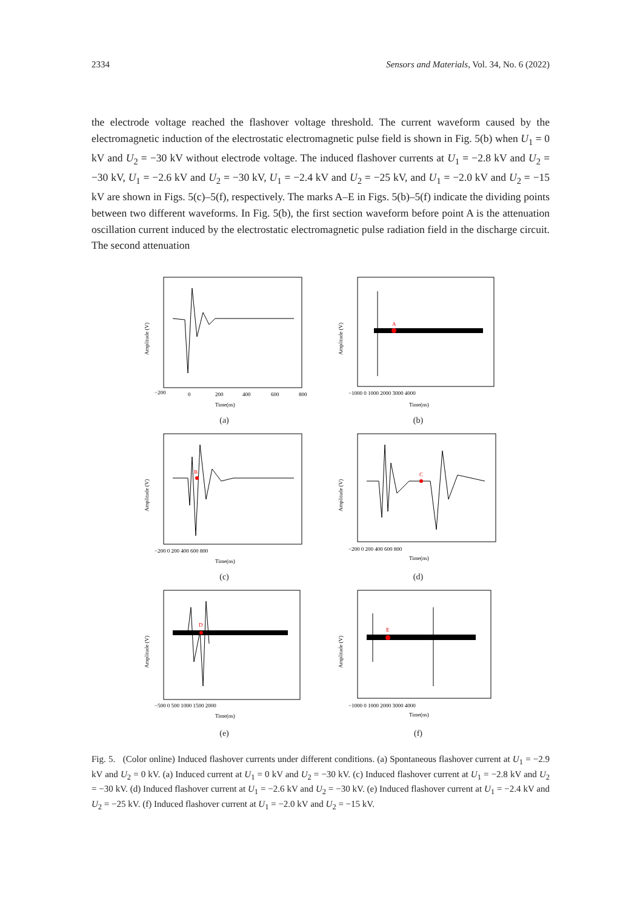2334 Sensors and Materials, Vol. 34, No. 6 (2022)
the electrode voltage reached the flashover voltage threshold. The current waveform caused by the electromagnetic induction of the electrostatic electromagnetic pulse field is shown in Fig. 5(b) when U<sub>1</sub> = 0 kV and U<sub>2</sub> = −30 kV without electrode voltage. The induced flashover currents at U<sub>1</sub> = −2.8 kV and U<sub>2</sub> = −30 kV, U<sub>1</sub> = −2.6 kV and U<sub>2</sub> = −30 kV, U<sub>1</sub> = −2.4 kV and U<sub>2</sub> = −25 kV, and U<sub>1</sub> = −2.0 kV and U<sub>2</sub> = −15 kV are shown in Figs. 5(c)–5(f), respectively. The marks A–E in Figs. 5(b)–5(f) indicate the dividing points between two different waveforms. In Fig. 5(b), the first section waveform before point A is the attenuation oscillation current induced by the electrostatic electromagnetic pulse radiation field in the discharge circuit. The second attenuation
Amplitude (V)
Time(ns)
−200
0
200
400
600
800
(a)
A
Amplitude (V)
Time(ns)
−1000 0 1000 2000 3000 4000
(b)
B
Amplitude (V)
Time(ns)
−200 0 200 400 600 800
(c)
C
Amplitude (V)
Time(ns)
−200 0 200 400 600 800
(d)
D
Amplitude (V)
Time(ns)
−500 0 500 1000 1500 2000
(e)
E
Amplitude (V)
Time(ns)
−1000 0 1000 2000 3000 4000
(f)
Fig. 5. (Color online) Induced flashover currents under different conditions. (a) Spontaneous flashover current at U<sub>1</sub> = −2.9 kV and U<sub>2</sub> = 0 kV. (a) Induced current at U<sub>1</sub> = 0 kV and U<sub>2</sub> = −30 kV. (c) Induced flashover current at U<sub>1</sub> = −2.8 kV and U<sub>2</sub> = −30 kV. (d) Induced flashover current at U<sub>1</sub> = −2.6 kV and U<sub>2</sub> = −30 kV. (e) Induced flashover current at U<sub>1</sub> = −2.4 kV and U<sub>2</sub> = −25 kV. (f) Induced flashover current at U<sub>1</sub> = −2.0 kV and U<sub>2</sub> = −15 kV.